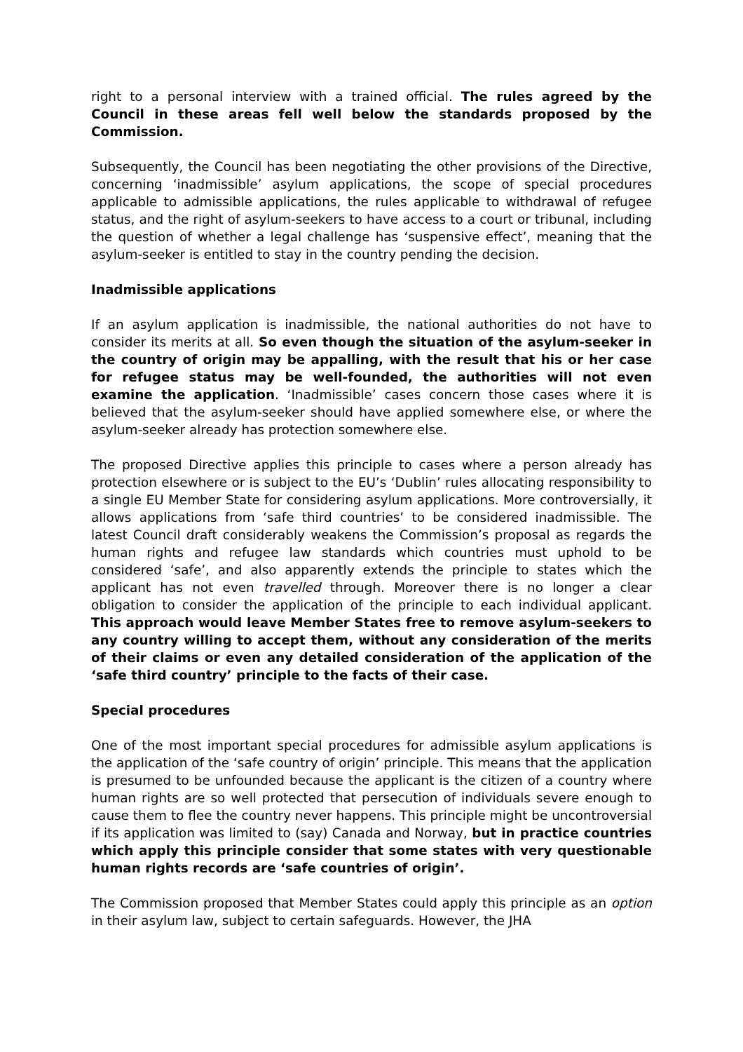right to a personal interview with a trained official. The rules agreed by the Council in these areas fell well below the standards proposed by the Commission.
Subsequently, the Council has been negotiating the other provisions of the Directive, concerning ‘inadmissible’ asylum applications, the scope of special procedures applicable to admissible applications, the rules applicable to withdrawal of refugee status, and the right of asylum-seekers to have access to a court or tribunal, including the question of whether a legal challenge has ‘suspensive effect’, meaning that the asylum-seeker is entitled to stay in the country pending the decision.
Inadmissible applications
If an asylum application is inadmissible, the national authorities do not have to consider its merits at all. So even though the situation of the asylum-seeker in the country of origin may be appalling, with the result that his or her case for refugee status may be well-founded, the authorities will not even examine the application. ‘Inadmissible’ cases concern those cases where it is believed that the asylum-seeker should have applied somewhere else, or where the asylum-seeker already has protection somewhere else.
The proposed Directive applies this principle to cases where a person already has protection elsewhere or is subject to the EU’s ‘Dublin’ rules allocating responsibility to a single EU Member State for considering asylum applications. More controversially, it allows applications from ‘safe third countries’ to be considered inadmissible. The latest Council draft considerably weakens the Commission’s proposal as regards the human rights and refugee law standards which countries must uphold to be considered ‘safe’, and also apparently extends the principle to states which the applicant has not even travelled through. Moreover there is no longer a clear obligation to consider the application of the principle to each individual applicant. This approach would leave Member States free to remove asylum-seekers to any country willing to accept them, without any consideration of the merits of their claims or even any detailed consideration of the application of the ‘safe third country’ principle to the facts of their case.
Special procedures
One of the most important special procedures for admissible asylum applications is the application of the ‘safe country of origin’ principle. This means that the application is presumed to be unfounded because the applicant is the citizen of a country where human rights are so well protected that persecution of individuals severe enough to cause them to flee the country never happens. This principle might be uncontroversial if its application was limited to (say) Canada and Norway, but in practice countries which apply this principle consider that some states with very questionable human rights records are ‘safe countries of origin’.
The Commission proposed that Member States could apply this principle as an option in their asylum law, subject to certain safeguards. However, the JHA